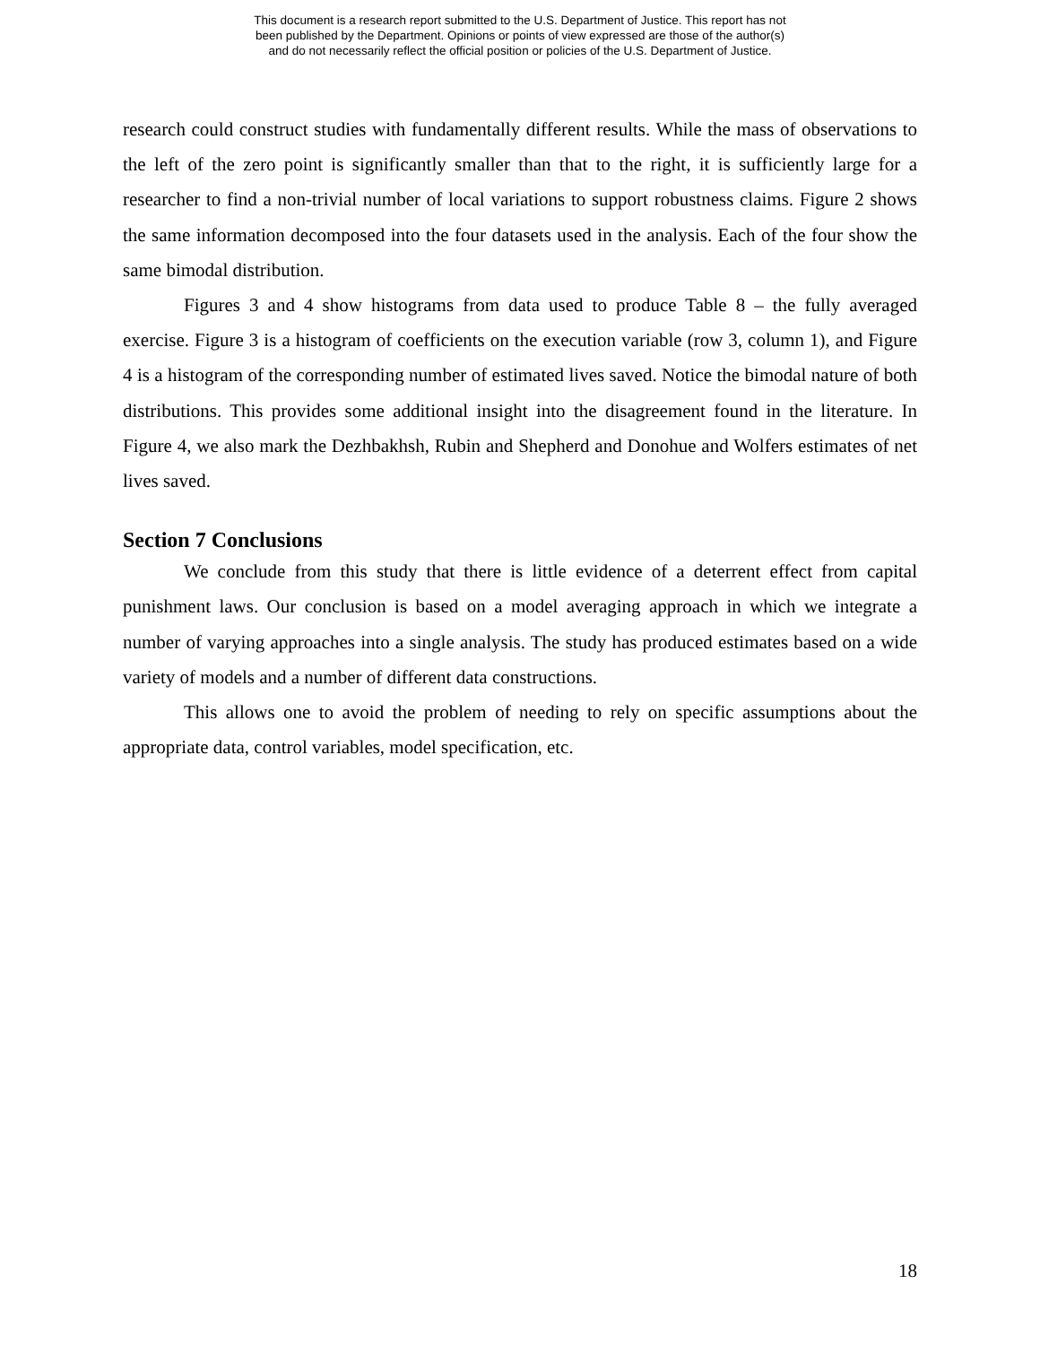This document is a research report submitted to the U.S. Department of Justice. This report has not
been published by the Department. Opinions or points of view expressed are those of the author(s)
and do not necessarily reflect the official position or policies of the U.S. Department of Justice.
research could construct studies with fundamentally different results. While the mass of observations to the left of the zero point is significantly smaller than that to the right, it is sufficiently large for a researcher to find a non-trivial number of local variations to support robustness claims. Figure 2 shows the same information decomposed into the four datasets used in the analysis. Each of the four show the same bimodal distribution.
Figures 3 and 4 show histograms from data used to produce Table 8 – the fully averaged exercise. Figure 3 is a histogram of coefficients on the execution variable (row 3, column 1), and Figure 4 is a histogram of the corresponding number of estimated lives saved. Notice the bimodal nature of both distributions. This provides some additional insight into the disagreement found in the literature. In Figure 4, we also mark the Dezhbakhsh, Rubin and Shepherd and Donohue and Wolfers estimates of net lives saved.
Section 7 Conclusions
We conclude from this study that there is little evidence of a deterrent effect from capital punishment laws. Our conclusion is based on a model averaging approach in which we integrate a number of varying approaches into a single analysis. The study has produced estimates based on a wide variety of models and a number of different data constructions.
This allows one to avoid the problem of needing to rely on specific assumptions about the appropriate data, control variables, model specification, etc.
18